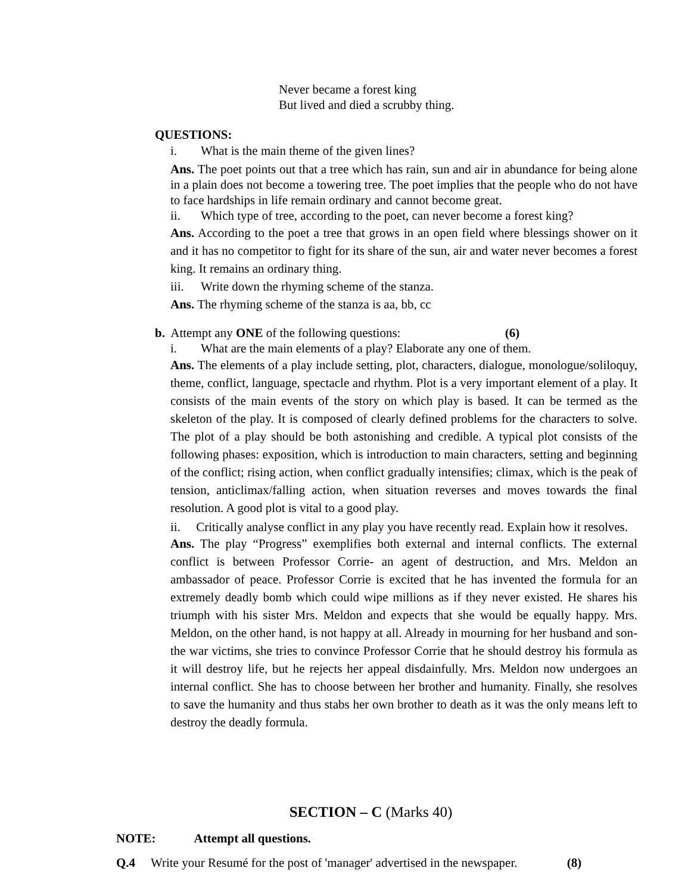Never became a forest king
But lived and died a scrubby thing.
QUESTIONS:
i. What is the main theme of the given lines?
Ans. The poet points out that a tree which has rain, sun and air in abundance for being alone in a plain does not become a towering tree. The poet implies that the people who do not have to face hardships in life remain ordinary and cannot become great.
ii. Which type of tree, according to the poet, can never become a forest king?
Ans. According to the poet a tree that grows in an open field where blessings shower on it and it has no competitor to fight for its share of the sun, air and water never becomes a forest king. It remains an ordinary thing.
iii. Write down the rhyming scheme of the stanza.
Ans. The rhyming scheme of the stanza is aa, bb, cc
b. Attempt any ONE of the following questions: (6)
i. What are the main elements of a play? Elaborate any one of them.
Ans. The elements of a play include setting, plot, characters, dialogue, monologue/soliloquy, theme, conflict, language, spectacle and rhythm. Plot is a very important element of a play. It consists of the main events of the story on which play is based. It can be termed as the skeleton of the play. It is composed of clearly defined problems for the characters to solve. The plot of a play should be both astonishing and credible. A typical plot consists of the following phases: exposition, which is introduction to main characters, setting and beginning of the conflict; rising action, when conflict gradually intensifies; climax, which is the peak of tension, anticlimax/falling action, when situation reverses and moves towards the final resolution. A good plot is vital to a good play.
ii. Critically analyse conflict in any play you have recently read. Explain how it resolves.
Ans. The play “Progress” exemplifies both external and internal conflicts. The external conflict is between Professor Corrie- an agent of destruction, and Mrs. Meldon an ambassador of peace. Professor Corrie is excited that he has invented the formula for an extremely deadly bomb which could wipe millions as if they never existed. He shares his triumph with his sister Mrs. Meldon and expects that she would be equally happy. Mrs. Meldon, on the other hand, is not happy at all. Already in mourning for her husband and son-the war victims, she tries to convince Professor Corrie that he should destroy his formula as it will destroy life, but he rejects her appeal disdainfully. Mrs. Meldon now undergoes an internal conflict. She has to choose between her brother and humanity. Finally, she resolves to save the humanity and thus stabs her own brother to death as it was the only means left to destroy the deadly formula.
SECTION – C (Marks 40)
NOTE: Attempt all questions.
Q.4 Write your Resumé for the post of 'manager' advertised in the newspaper. (8)